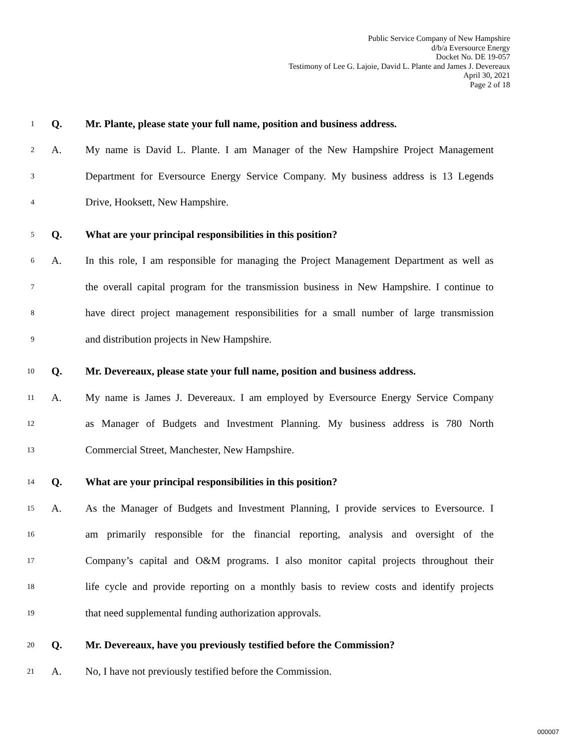Public Service Company of New Hampshire
d/b/a Eversource Energy
Docket No. DE 19-057
Testimony of Lee G. Lajoie, David L. Plante and James J. Devereaux
April 30, 2021
Page 2 of 18
1 Q. Mr. Plante, please state your full name, position and business address.
2 A. My name is David L. Plante. I am Manager of the New Hampshire Project Management
3 Department for Eversource Energy Service Company. My business address is 13 Legends
4 Drive, Hooksett, New Hampshire.
5 Q. What are your principal responsibilities in this position?
6 A. In this role, I am responsible for managing the Project Management Department as well as
7 the overall capital program for the transmission business in New Hampshire. I continue to
8 have direct project management responsibilities for a small number of large transmission
9 and distribution projects in New Hampshire.
10 Q. Mr. Devereaux, please state your full name, position and business address.
11 A. My name is James J. Devereaux. I am employed by Eversource Energy Service Company
12 as Manager of Budgets and Investment Planning. My business address is 780 North
13 Commercial Street, Manchester, New Hampshire.
14 Q. What are your principal responsibilities in this position?
15 A. As the Manager of Budgets and Investment Planning, I provide services to Eversource. I
16 am primarily responsible for the financial reporting, analysis and oversight of the
17 Company’s capital and O&M programs. I also monitor capital projects throughout their
18 life cycle and provide reporting on a monthly basis to review costs and identify projects
19 that need supplemental funding authorization approvals.
20 Q. Mr. Devereaux, have you previously testified before the Commission?
21 A. No, I have not previously testified before the Commission.
000007